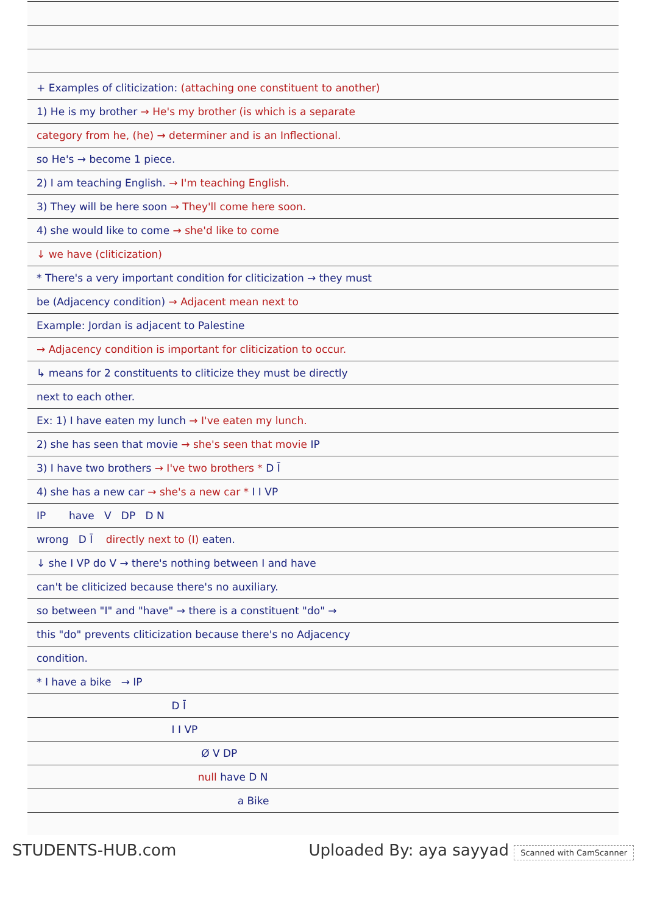+ Examples of cliticization: (attaching one constituent to another)
1) He is my brother → He's my brother (is which is a separate
category from he, (he) → determiner and is an Inflectional.
so He's → become 1 piece.
2) I am teaching English. → I'm teaching English.
3) They will be here soon → They'll come here soon.
4) she would like to come → she'd like to come
↓ we have (cliticization)
* There's a very important condition for cliticization → they must
be (Adjacency condition) → Adjacent mean next to
Example: Jordan is adjacent to Palestine
→ Adjacency condition is important for cliticization to occur.
↳ means for 2 constituents to cliticize they must be directly
next to each other.
Ex: 1) I have eaten my lunch → I've eaten my lunch.
2) she has seen that movie → she's seen that movie IP
3) I have two brothers → I've two brothers * D Ī
4) she has a new car → she's a new car * I I VP
IP have V DP D N
wrong D Ī directly next to (I) eaten.
↓ she I VP do V → there's nothing between I and have
can't be cliticized because there's no auxiliary.
so between "I" and "have" → there is a constituent "do" →
this "do" prevents cliticization because there's no Adjacency
condition.
* I have a bike → IP
D Ī
I I VP
Ø V DP
null have D N
a Bike
STUDENTS-HUB.com Uploaded By: aya sayyad Scanned with CamScanner